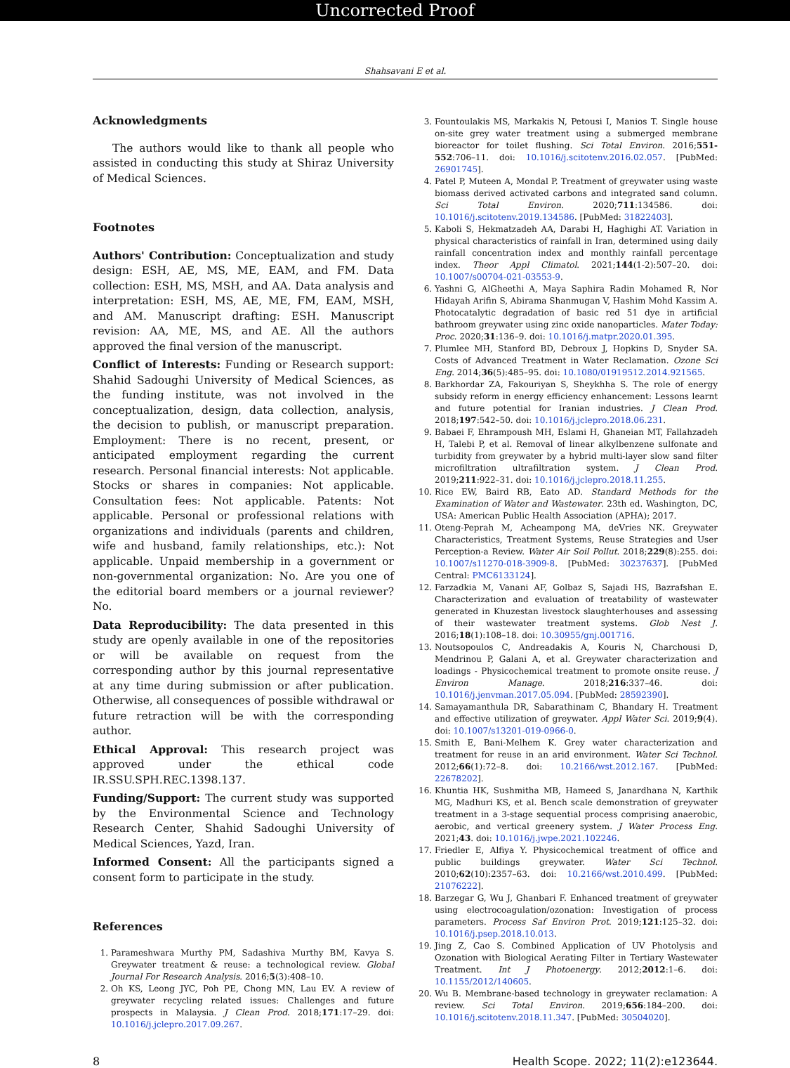Uncorrected Proof
Shahsavani E et al.
Acknowledgments
The authors would like to thank all people who assisted in conducting this study at Shiraz University of Medical Sciences.
Footnotes
Authors' Contribution: Conceptualization and study design: ESH, AE, MS, ME, EAM, and FM. Data collection: ESH, MS, MSH, and AA. Data analysis and interpretation: ESH, MS, AE, ME, FM, EAM, MSH, and AM. Manuscript drafting: ESH. Manuscript revision: AA, ME, MS, and AE. All the authors approved the final version of the manuscript.
Conflict of Interests: Funding or Research support: Shahid Sadoughi University of Medical Sciences, as the funding institute, was not involved in the conceptualization, design, data collection, analysis, the decision to publish, or manuscript preparation. Employment: There is no recent, present, or anticipated employment regarding the current research. Personal financial interests: Not applicable. Stocks or shares in companies: Not applicable. Consultation fees: Not applicable. Patents: Not applicable. Personal or professional relations with organizations and individuals (parents and children, wife and husband, family relationships, etc.): Not applicable. Unpaid membership in a government or non-governmental organization: No. Are you one of the editorial board members or a journal reviewer? No.
Data Reproducibility: The data presented in this study are openly available in one of the repositories or will be available on request from the corresponding author by this journal representative at any time during submission or after publication. Otherwise, all consequences of possible withdrawal or future retraction will be with the corresponding author.
Ethical Approval: This research project was approved under the ethical code IR.SSU.SPH.REC.1398.137.
Funding/Support: The current study was supported by the Environmental Science and Technology Research Center, Shahid Sadoughi University of Medical Sciences, Yazd, Iran.
Informed Consent: All the participants signed a consent form to participate in the study.
References
1. Parameshwara Murthy PM, Sadashiva Murthy BM, Kavya S. Greywater treatment & reuse: a technological review. Global Journal For Research Analysis. 2016;5(3):408–10.
2. Oh KS, Leong JYC, Poh PE, Chong MN, Lau EV. A review of greywater recycling related issues: Challenges and future prospects in Malaysia. J Clean Prod. 2018;171:17–29. doi: 10.1016/j.jclepro.2017.09.267.
3. Fountoulakis MS, Markakis N, Petousi I, Manios T. Single house on-site grey water treatment using a submerged membrane bioreactor for toilet flushing. Sci Total Environ. 2016;551-552:706–11. doi: 10.1016/j.scitotenv.2016.02.057. [PubMed: 26901745].
4. Patel P, Muteen A, Mondal P. Treatment of greywater using waste biomass derived activated carbons and integrated sand column. Sci Total Environ. 2020;711:134586. doi: 10.1016/j.scitotenv.2019.134586. [PubMed: 31822403].
5. Kaboli S, Hekmatzadeh AA, Darabi H, Haghighi AT. Variation in physical characteristics of rainfall in Iran, determined using daily rainfall concentration index and monthly rainfall percentage index. Theor Appl Climatol. 2021;144(1-2):507–20. doi: 10.1007/s00704-021-03553-9.
6. Yashni G, AlGheethi A, Maya Saphira Radin Mohamed R, Nor Hidayah Arifin S, Abirama Shanmugan V, Hashim Mohd Kassim A. Photocatalytic degradation of basic red 51 dye in artificial bathroom greywater using zinc oxide nanoparticles. Mater Today: Proc. 2020;31:136–9. doi: 10.1016/j.matpr.2020.01.395.
7. Plumlee MH, Stanford BD, Debroux J, Hopkins D, Snyder SA. Costs of Advanced Treatment in Water Reclamation. Ozone Sci Eng. 2014;36(5):485–95. doi: 10.1080/01919512.2014.921565.
8. Barkhordar ZA, Fakouriyan S, Sheykhha S. The role of energy subsidy reform in energy efficiency enhancement: Lessons learnt and future potential for Iranian industries. J Clean Prod. 2018;197:542–50. doi: 10.1016/j.jclepro.2018.06.231.
9. Babaei F, Ehrampoush MH, Eslami H, Ghaneian MT, Fallahzadeh H, Talebi P, et al. Removal of linear alkylbenzene sulfonate and turbidity from greywater by a hybrid multi-layer slow sand filter microfiltration ultrafiltration system. J Clean Prod. 2019;211:922–31. doi: 10.1016/j.jclepro.2018.11.255.
10. Rice EW, Baird RB, Eato AD. Standard Methods for the Examination of Water and Wastewater. 23th ed. Washington, DC, USA: American Public Health Association (APHA); 2017.
11. Oteng-Peprah M, Acheampong MA, deVries NK. Greywater Characteristics, Treatment Systems, Reuse Strategies and User Perception-a Review. Water Air Soil Pollut. 2018;229(8):255. doi: 10.1007/s11270-018-3909-8. [PubMed: 30237637]. [PubMed Central: PMC6133124].
12. Farzadkia M, Vanani AF, Golbaz S, Sajadi HS, Bazrafshan E. Characterization and evaluation of treatability of wastewater generated in Khuzestan livestock slaughterhouses and assessing of their wastewater treatment systems. Glob Nest J. 2016;18(1):108–18. doi: 10.30955/gnj.001716.
13. Noutsopoulos C, Andreadakis A, Kouris N, Charchousi D, Mendrinou P, Galani A, et al. Greywater characterization and loadings - Physicochemical treatment to promote onsite reuse. J Environ Manage. 2018;216:337–46. doi: 10.1016/j.jenvman.2017.05.094. [PubMed: 28592390].
14. Samayamanthula DR, Sabarathinam C, Bhandary H. Treatment and effective utilization of greywater. Appl Water Sci. 2019;9(4). doi: 10.1007/s13201-019-0966-0.
15. Smith E, Bani-Melhem K. Grey water characterization and treatment for reuse in an arid environment. Water Sci Technol. 2012;66(1):72–8. doi: 10.2166/wst.2012.167. [PubMed: 22678202].
16. Khuntia HK, Sushmitha MB, Hameed S, Janardhana N, Karthik MG, Madhuri KS, et al. Bench scale demonstration of greywater treatment in a 3-stage sequential process comprising anaerobic, aerobic, and vertical greenery system. J Water Process Eng. 2021;43. doi: 10.1016/j.jwpe.2021.102246.
17. Friedler E, Alfiya Y. Physicochemical treatment of office and public buildings greywater. Water Sci Technol. 2010;62(10):2357–63. doi: 10.2166/wst.2010.499. [PubMed: 21076222].
18. Barzegar G, Wu J, Ghanbari F. Enhanced treatment of greywater using electrocoagulation/ozonation: Investigation of process parameters. Process Saf Environ Prot. 2019;121:125–32. doi: 10.1016/j.psep.2018.10.013.
19. Jing Z, Cao S. Combined Application of UV Photolysis and Ozonation with Biological Aerating Filter in Tertiary Wastewater Treatment. Int J Photoenergy. 2012;2012:1–6. doi: 10.1155/2012/140605.
20. Wu B. Membrane-based technology in greywater reclamation: A review. Sci Total Environ. 2019;656:184–200. doi: 10.1016/j.scitotenv.2018.11.347. [PubMed: 30504020].
8 Health Scope. 2022; 11(2):e123644.